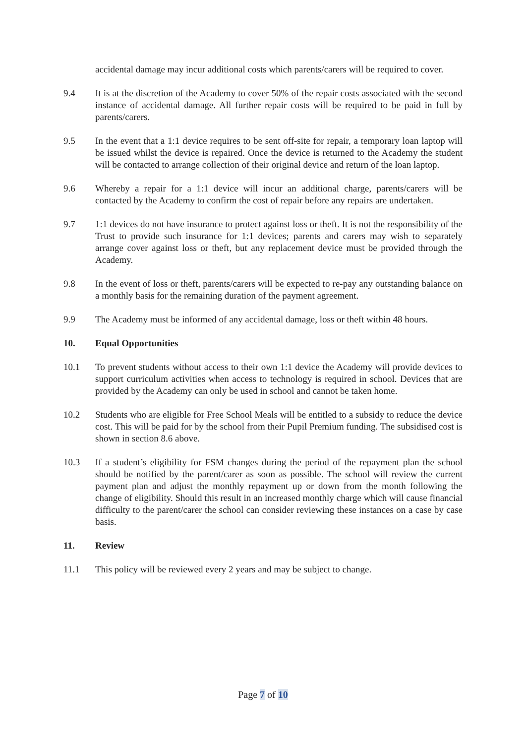accidental damage may incur additional costs which parents/carers will be required to cover.
9.4 It is at the discretion of the Academy to cover 50% of the repair costs associated with the second instance of accidental damage. All further repair costs will be required to be paid in full by parents/carers.
9.5 In the event that a 1:1 device requires to be sent off-site for repair, a temporary loan laptop will be issued whilst the device is repaired. Once the device is returned to the Academy the student will be contacted to arrange collection of their original device and return of the loan laptop.
9.6 Whereby a repair for a 1:1 device will incur an additional charge, parents/carers will be contacted by the Academy to confirm the cost of repair before any repairs are undertaken.
9.7 1:1 devices do not have insurance to protect against loss or theft. It is not the responsibility of the Trust to provide such insurance for 1:1 devices; parents and carers may wish to separately arrange cover against loss or theft, but any replacement device must be provided through the Academy.
9.8 In the event of loss or theft, parents/carers will be expected to re-pay any outstanding balance on a monthly basis for the remaining duration of the payment agreement.
9.9 The Academy must be informed of any accidental damage, loss or theft within 48 hours.
10. Equal Opportunities
10.1 To prevent students without access to their own 1:1 device the Academy will provide devices to support curriculum activities when access to technology is required in school. Devices that are provided by the Academy can only be used in school and cannot be taken home.
10.2 Students who are eligible for Free School Meals will be entitled to a subsidy to reduce the device cost. This will be paid for by the school from their Pupil Premium funding. The subsidised cost is shown in section 8.6 above.
10.3 If a student’s eligibility for FSM changes during the period of the repayment plan the school should be notified by the parent/carer as soon as possible. The school will review the current payment plan and adjust the monthly repayment up or down from the month following the change of eligibility. Should this result in an increased monthly charge which will cause financial difficulty to the parent/carer the school can consider reviewing these instances on a case by case basis.
11. Review
11.1 This policy will be reviewed every 2 years and may be subject to change.
Page 7 of 10